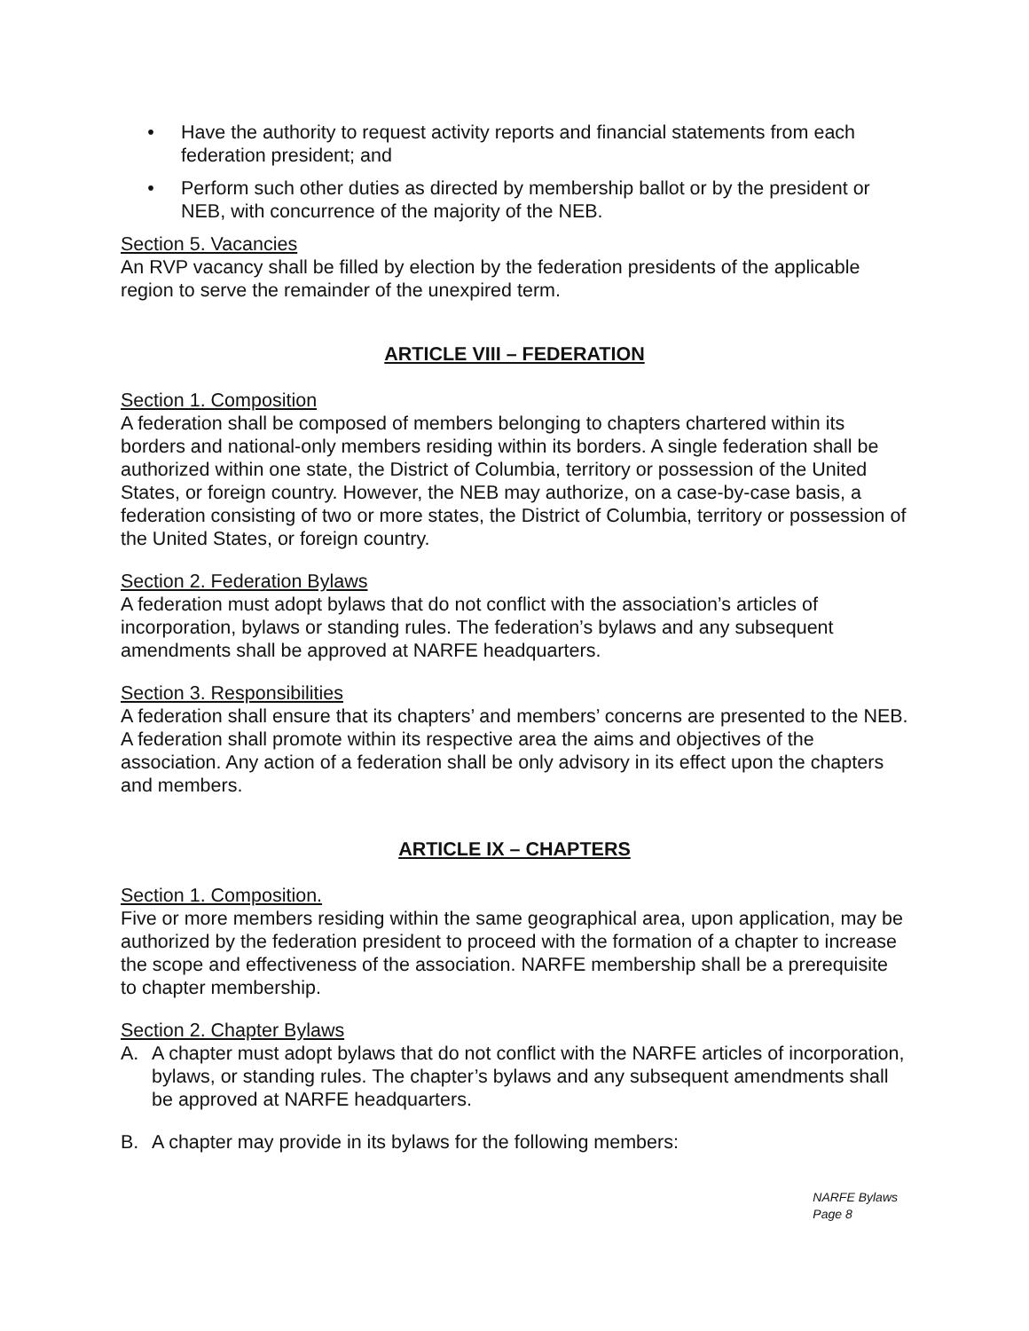• Have the authority to request activity reports and financial statements from each federation president; and
• Perform such other duties as directed by membership ballot or by the president or NEB, with concurrence of the majority of the NEB.
Section 5. Vacancies
An RVP vacancy shall be filled by election by the federation presidents of the applicable region to serve the remainder of the unexpired term.
ARTICLE VIII – FEDERATION
Section 1. Composition
A federation shall be composed of members belonging to chapters chartered within its borders and national-only members residing within its borders. A single federation shall be authorized within one state, the District of Columbia, territory or possession of the United States, or foreign country. However, the NEB may authorize, on a case-by-case basis, a federation consisting of two or more states, the District of Columbia, territory or possession of the United States, or foreign country.
Section 2. Federation Bylaws
A federation must adopt bylaws that do not conflict with the association’s articles of incorporation, bylaws or standing rules. The federation’s bylaws and any subsequent amendments shall be approved at NARFE headquarters.
Section 3. Responsibilities
A federation shall ensure that its chapters’ and members’ concerns are presented to the NEB. A federation shall promote within its respective area the aims and objectives of the association. Any action of a federation shall be only advisory in its effect upon the chapters and members.
ARTICLE IX – CHAPTERS
Section 1. Composition.
Five or more members residing within the same geographical area, upon application, may be authorized by the federation president to proceed with the formation of a chapter to increase the scope and effectiveness of the association. NARFE membership shall be a prerequisite to chapter membership.
Section 2. Chapter Bylaws
A. A chapter must adopt bylaws that do not conflict with the NARFE articles of incorporation, bylaws, or standing rules. The chapter’s bylaws and any subsequent amendments shall be approved at NARFE headquarters.
B. A chapter may provide in its bylaws for the following members:
NARFE Bylaws
Page 8